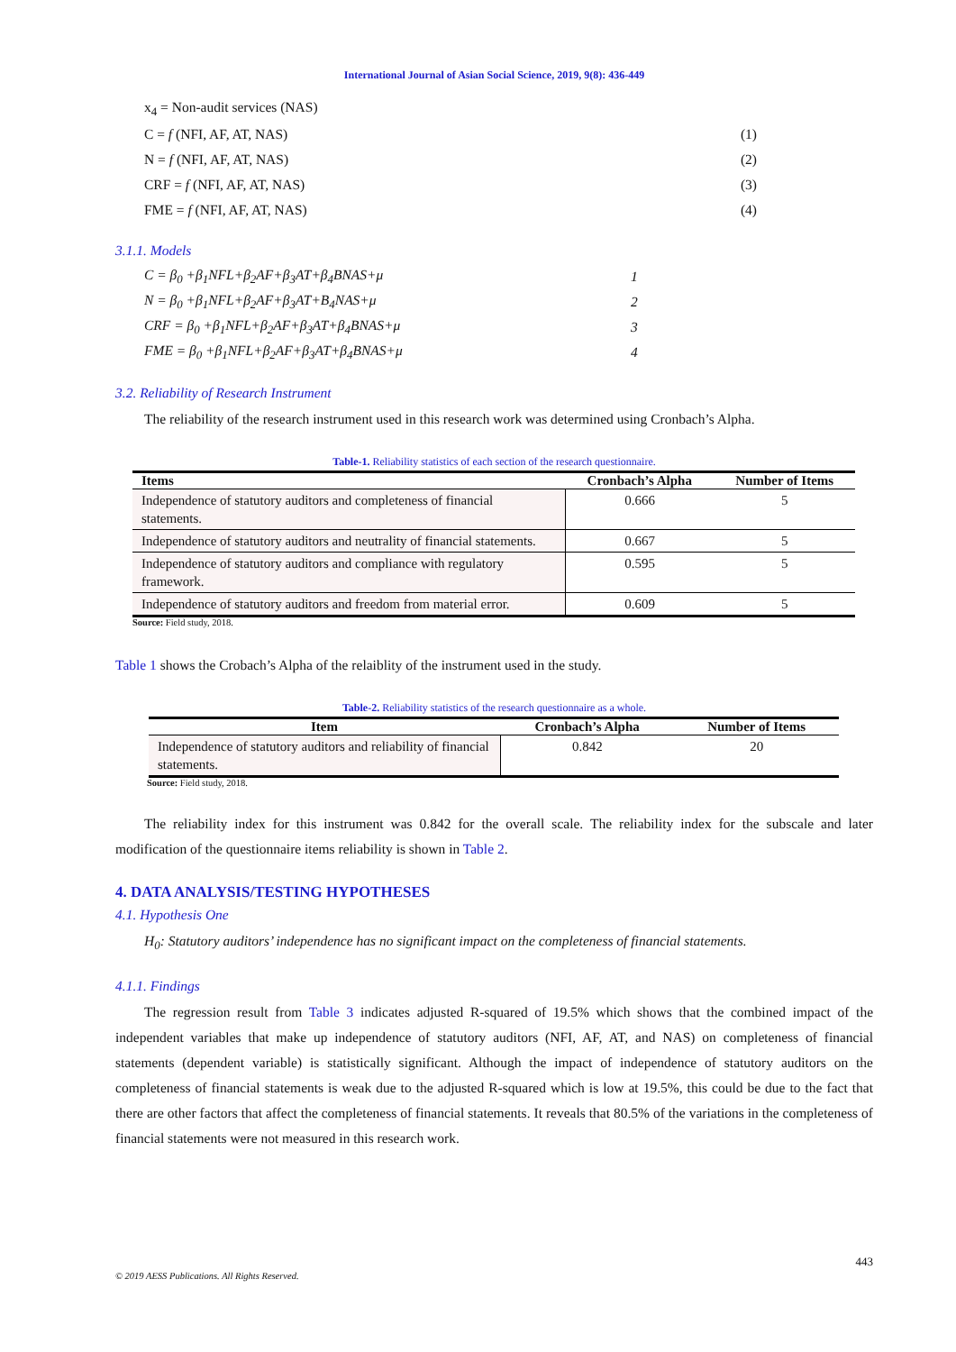International Journal of Asian Social Science, 2019, 9(8): 436-449
x<sub>4</sub> = Non-audit services (NAS)
C = f (NFI, AF, AT, NAS) (1)
N = f (NFI, AF, AT, NAS) (2)
CRF = f (NFI, AF, AT, NAS) (3)
FME = f (NFI, AF, AT, NAS) (4)
3.1.1. Models
C = β<sub>0</sub> +β<sub>1</sub>NFL+β<sub>2</sub>AF+β<sub>3</sub>AT+β<sub>4</sub>BNAS+μ 1
N = β<sub>0</sub> +β<sub>1</sub>NFL+β<sub>2</sub>AF+β<sub>3</sub>AT+B<sub>4</sub>NAS+μ 2
CRF = β<sub>0</sub> +β<sub>1</sub>NFL+β<sub>2</sub>AF+β<sub>3</sub>AT+β<sub>4</sub>BNAS+μ 3
FME = β<sub>0</sub> +β<sub>1</sub>NFL+β<sub>2</sub>AF+β<sub>3</sub>AT+β<sub>4</sub>BNAS+μ 4
3.2. Reliability of Research Instrument
The reliability of the research instrument used in this research work was determined using Cronbach’s Alpha.
Table-1. Reliability statistics of each section of the research questionnaire.
| Items | Cronbach’s Alpha | Number of Items |
| --- | --- | --- |
| Independence of statutory auditors and completeness of financial statements. | 0.666 | 5 |
| Independence of statutory auditors and neutrality of financial statements. | 0.667 | 5 |
| Independence of statutory auditors and compliance with regulatory framework. | 0.595 | 5 |
| Independence of statutory auditors and freedom from material error. | 0.609 | 5 |
Source: Field study, 2018.
Table 1 shows the Crobach’s Alpha of the relaiblity of the instrument used in the study.
Table-2. Reliability statistics of the research questionnaire as a whole.
| Item | Cronbach’s Alpha | Number of Items |
| --- | --- | --- |
| Independence of statutory auditors and reliability of financial statements. | 0.842 | 20 |
Source: Field study, 2018.
The reliability index for this instrument was 0.842 for the overall scale. The reliability index for the subscale and later modification of the questionnaire items reliability is shown in Table 2.
4. DATA ANALYSIS/TESTING HYPOTHESES
4.1. Hypothesis One
H<sub>0</sub>: Statutory auditors’ independence has no significant impact on the completeness of financial statements.
4.1.1. Findings
The regression result from Table 3 indicates adjusted R-squared of 19.5% which shows that the combined impact of the independent variables that make up independence of statutory auditors (NFI, AF, AT, and NAS) on completeness of financial statements (dependent variable) is statistically significant. Although the impact of independence of statutory auditors on the completeness of financial statements is weak due to the adjusted R-squared which is low at 19.5%, this could be due to the fact that there are other factors that affect the completeness of financial statements. It reveals that 80.5% of the variations in the completeness of financial statements were not measured in this research work.
443
© 2019 AESS Publications. All Rights Reserved.